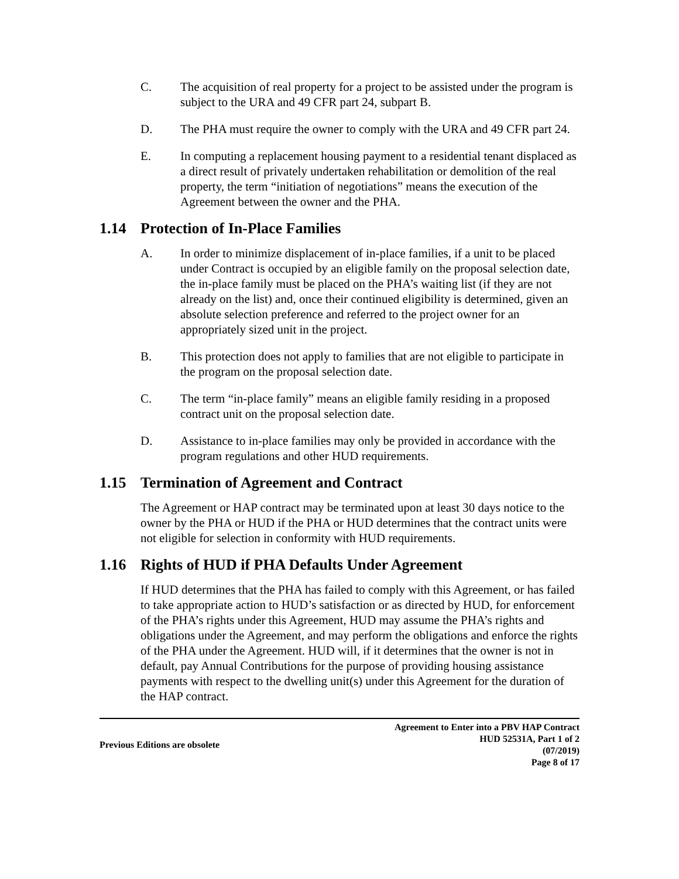C. The acquisition of real property for a project to be assisted under the program is subject to the URA and 49 CFR part 24, subpart B.
D. The PHA must require the owner to comply with the URA and 49 CFR part 24.
E. In computing a replacement housing payment to a residential tenant displaced as a direct result of privately undertaken rehabilitation or demolition of the real property, the term “initiation of negotiations” means the execution of the Agreement between the owner and the PHA.
1.14 Protection of In-Place Families
A. In order to minimize displacement of in-place families, if a unit to be placed under Contract is occupied by an eligible family on the proposal selection date, the in-place family must be placed on the PHA’s waiting list (if they are not already on the list) and, once their continued eligibility is determined, given an absolute selection preference and referred to the project owner for an appropriately sized unit in the project.
B. This protection does not apply to families that are not eligible to participate in the program on the proposal selection date.
C. The term “in-place family” means an eligible family residing in a proposed contract unit on the proposal selection date.
D. Assistance to in-place families may only be provided in accordance with the program regulations and other HUD requirements.
1.15 Termination of Agreement and Contract
The Agreement or HAP contract may be terminated upon at least 30 days notice to the owner by the PHA or HUD if the PHA or HUD determines that the contract units were not eligible for selection in conformity with HUD requirements.
1.16 Rights of HUD if PHA Defaults Under Agreement
If HUD determines that the PHA has failed to comply with this Agreement, or has failed to take appropriate action to HUD’s satisfaction or as directed by HUD, for enforcement of the PHA’s rights under this Agreement, HUD may assume the PHA’s rights and obligations under the Agreement, and may perform the obligations and enforce the rights of the PHA under the Agreement. HUD will, if it determines that the owner is not in default, pay Annual Contributions for the purpose of providing housing assistance payments with respect to the dwelling unit(s) under this Agreement for the duration of the HAP contract.
Previous Editions are obsolete
Agreement to Enter into a PBV HAP Contract
HUD 52531A, Part 1 of 2
(07/2019)
Page 8 of 17